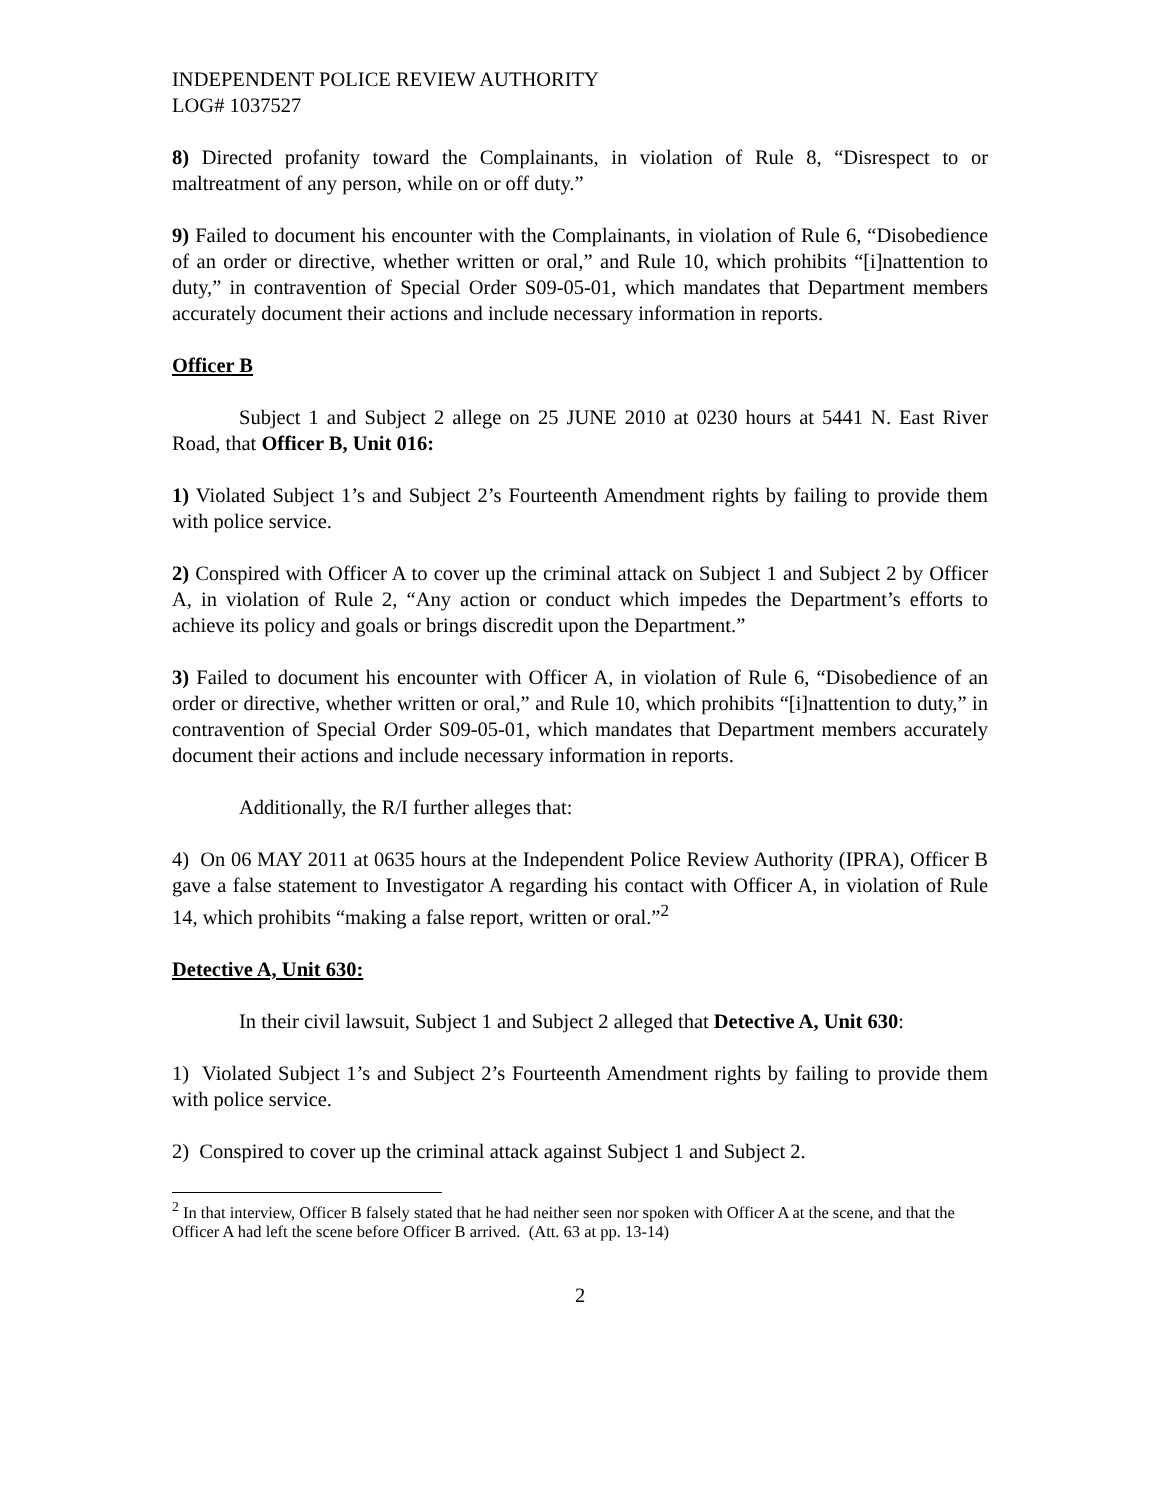INDEPENDENT POLICE REVIEW AUTHORITY
LOG# 1037527
8) Directed profanity toward the Complainants, in violation of Rule 8, “Disrespect to or maltreatment of any person, while on or off duty.”
9) Failed to document his encounter with the Complainants, in violation of Rule 6, “Disobedience of an order or directive, whether written or oral,” and Rule 10, which prohibits “[i]nattention to duty,” in contravention of Special Order S09-05-01, which mandates that Department members accurately document their actions and include necessary information in reports.
Officer B
Subject 1 and Subject 2 allege on 25 JUNE 2010 at 0230 hours at 5441 N. East River Road, that Officer B, Unit 016:
1) Violated Subject 1’s and Subject 2’s Fourteenth Amendment rights by failing to provide them with police service.
2) Conspired with Officer A to cover up the criminal attack on Subject 1 and Subject 2 by Officer A, in violation of Rule 2, “Any action or conduct which impedes the Department’s efforts to achieve its policy and goals or brings discredit upon the Department.”
3) Failed to document his encounter with Officer A, in violation of Rule 6, “Disobedience of an order or directive, whether written or oral,” and Rule 10, which prohibits “[i]nattention to duty,” in contravention of Special Order S09-05-01, which mandates that Department members accurately document their actions and include necessary information in reports.
Additionally, the R/I further alleges that:
4) On 06 MAY 2011 at 0635 hours at the Independent Police Review Authority (IPRA), Officer B gave a false statement to Investigator A regarding his contact with Officer A, in violation of Rule 14, which prohibits “making a false report, written or oral.”<sup>2</sup>
Detective A, Unit 630:
In their civil lawsuit, Subject 1 and Subject 2 alleged that Detective A, Unit 630:
1) Violated Subject 1’s and Subject 2’s Fourteenth Amendment rights by failing to provide them with police service.
2) Conspired to cover up the criminal attack against Subject 1 and Subject 2.
<sup>2</sup> In that interview, Officer B falsely stated that he had neither seen nor spoken with Officer A at the scene, and that the Officer A had left the scene before Officer B arrived. (Att. 63 at pp. 13-14)
2